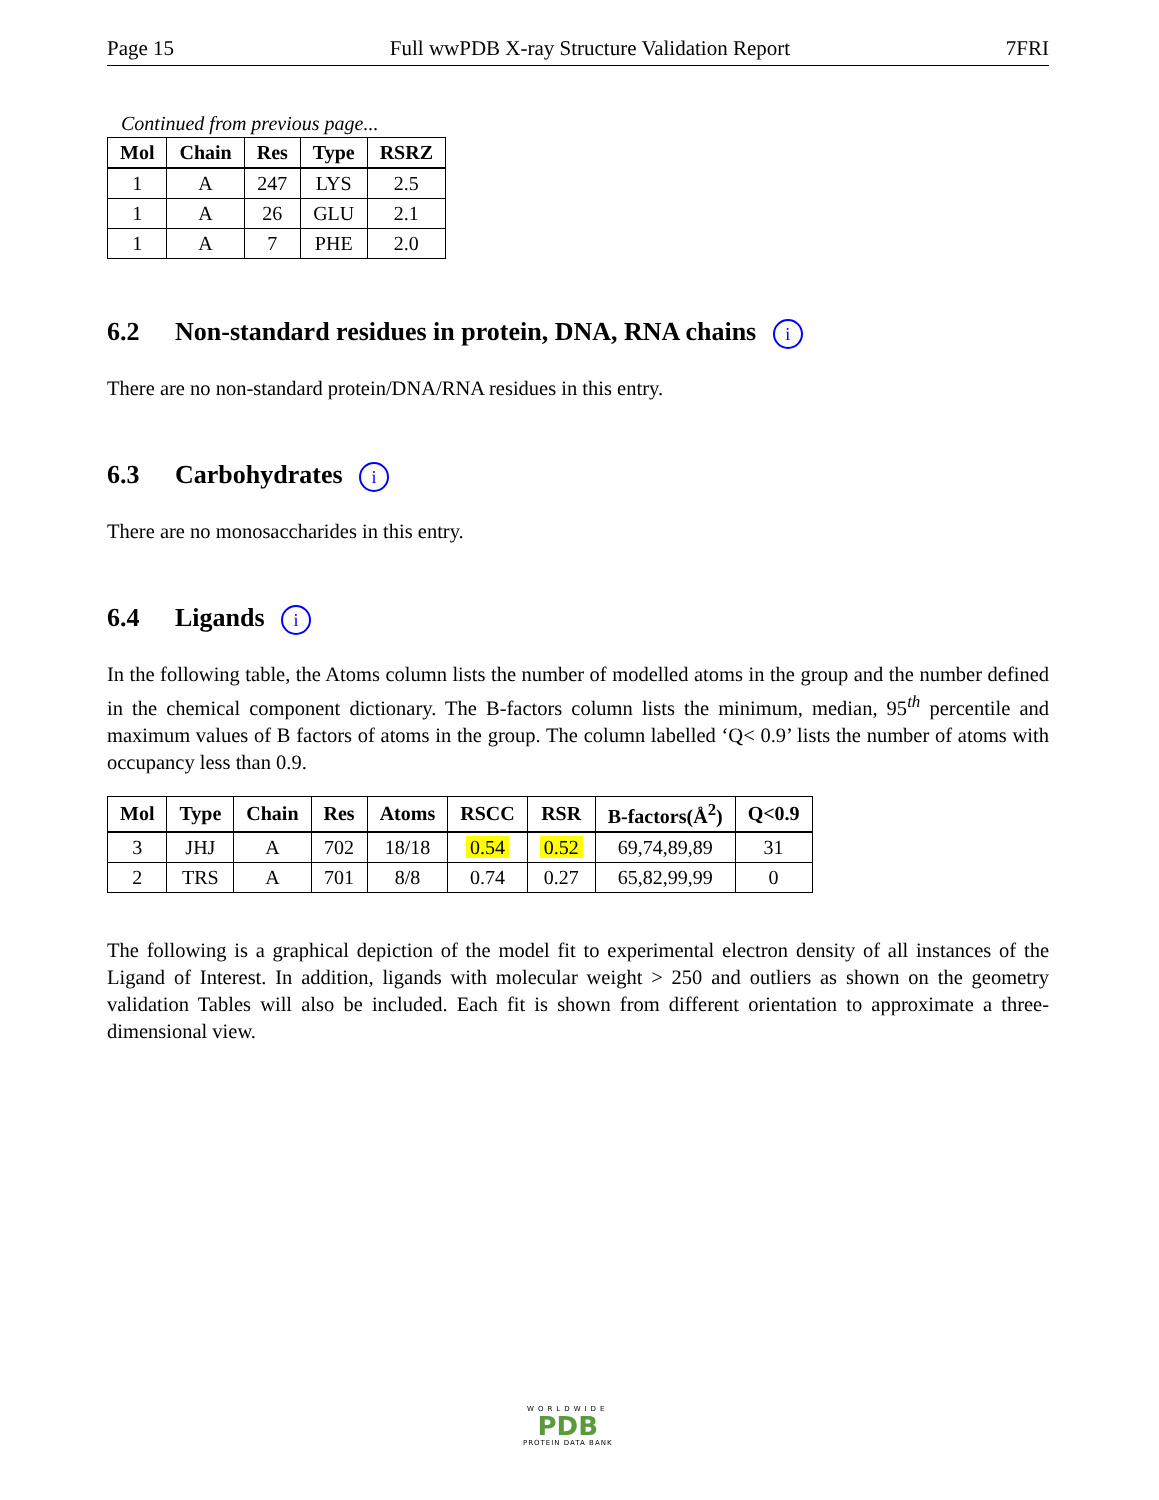Page 15 Full wwPDB X-ray Structure Validation Report 7FRI
Continued from previous page...
| Mol | Chain | Res | Type | RSRZ |
| --- | --- | --- | --- | --- |
| 1 | A | 247 | LYS | 2.5 |
| 1 | A | 26 | GLU | 2.1 |
| 1 | A | 7 | PHE | 2.0 |
6.2 Non-standard residues in protein, DNA, RNA chains i
There are no non-standard protein/DNA/RNA residues in this entry.
6.3 Carbohydrates i
There are no monosaccharides in this entry.
6.4 Ligands i
In the following table, the Atoms column lists the number of modelled atoms in the group and the number defined in the chemical component dictionary. The B-factors column lists the minimum, median, 95<sup>th</sup> percentile and maximum values of B factors of atoms in the group. The column labelled ‘Q< 0.9’ lists the number of atoms with occupancy less than 0.9.
| Mol | Type | Chain | Res | Atoms | RSCC | RSR | B-factors(Å<sup>2</sup>) | Q<0.9 |
| --- | --- | --- | --- | --- | --- | --- | --- | --- |
| 3 | JHJ | A | 702 | 18/18 | 0.54 | 0.52 | 69,74,89,89 | 31 |
| 2 | TRS | A | 701 | 8/8 | 0.74 | 0.27 | 65,82,99,99 | 0 |
The following is a graphical depiction of the model fit to experimental electron density of all instances of the Ligand of Interest. In addition, ligands with molecular weight > 250 and outliers as shown on the geometry validation Tables will also be included. Each fit is shown from different orientation to approximate a three-dimensional view.
WORLDWIDE
PDB
PROTEIN DATA BANK